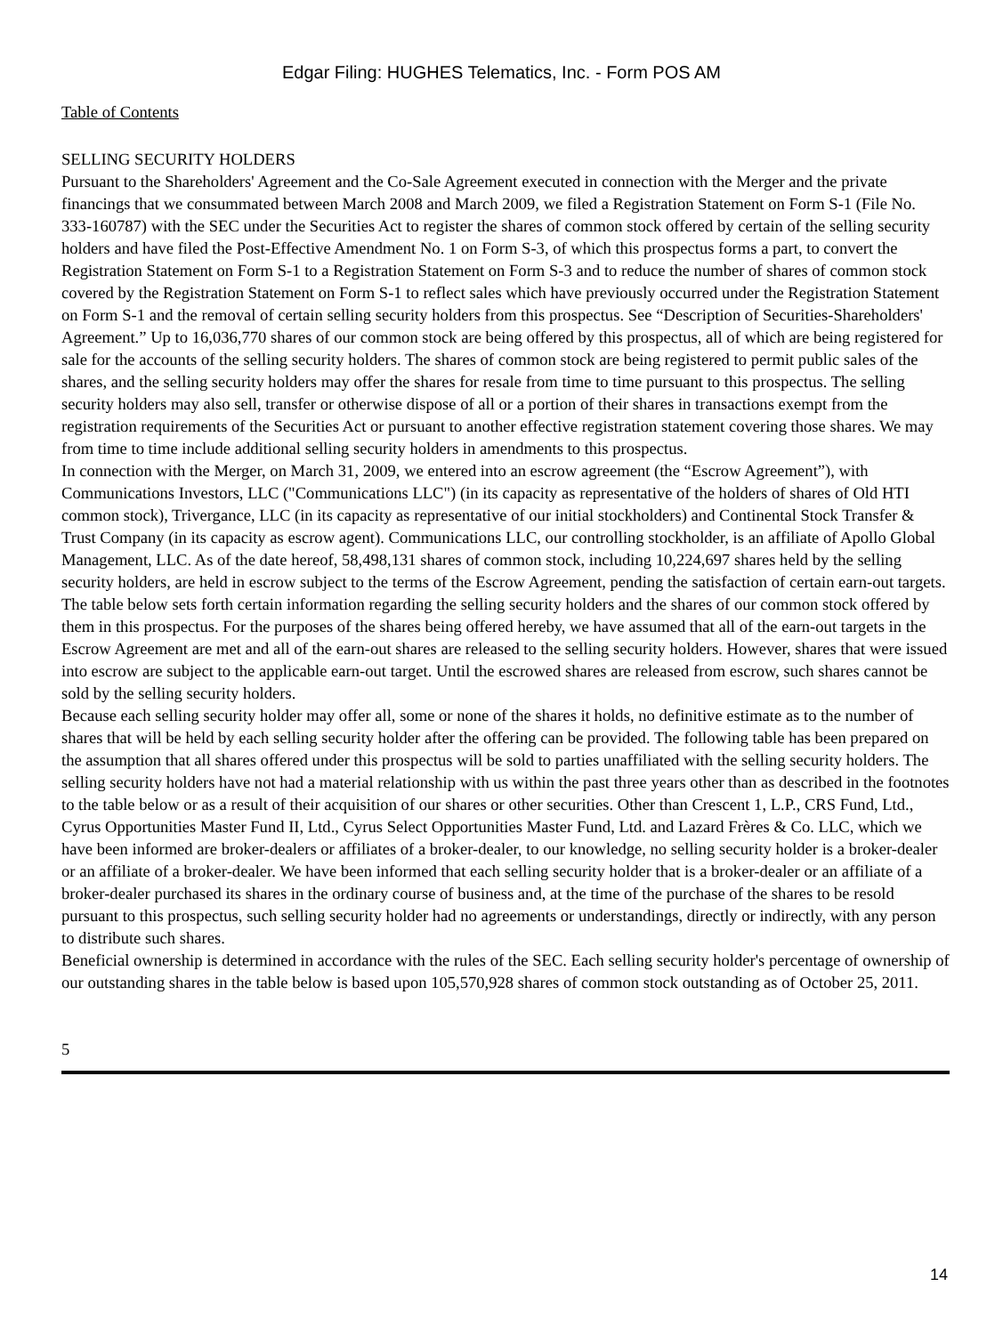Edgar Filing: HUGHES Telematics, Inc. - Form POS AM
Table of Contents
SELLING SECURITY HOLDERS
Pursuant to the Shareholders' Agreement and the Co-Sale Agreement executed in connection with the Merger and the private financings that we consummated between March 2008 and March 2009, we filed a Registration Statement on Form S-1 (File No. 333-160787) with the SEC under the Securities Act to register the shares of common stock offered by certain of the selling security holders and have filed the Post-Effective Amendment No. 1 on Form S-3, of which this prospectus forms a part, to convert the Registration Statement on Form S-1 to a Registration Statement on Form S-3 and to reduce the number of shares of common stock covered by the Registration Statement on Form S-1 to reflect sales which have previously occurred under the Registration Statement on Form S-1 and the removal of certain selling security holders from this prospectus. See “Description of Securities-Shareholders' Agreement.” Up to 16,036,770 shares of our common stock are being offered by this prospectus, all of which are being registered for sale for the accounts of the selling security holders. The shares of common stock are being registered to permit public sales of the shares, and the selling security holders may offer the shares for resale from time to time pursuant to this prospectus. The selling security holders may also sell, transfer or otherwise dispose of all or a portion of their shares in transactions exempt from the registration requirements of the Securities Act or pursuant to another effective registration statement covering those shares. We may from time to time include additional selling security holders in amendments to this prospectus.
In connection with the Merger, on March 31, 2009, we entered into an escrow agreement (the “Escrow Agreement”), with Communications Investors, LLC ("Communications LLC") (in its capacity as representative of the holders of shares of Old HTI common stock), Trivergance, LLC (in its capacity as representative of our initial stockholders) and Continental Stock Transfer & Trust Company (in its capacity as escrow agent). Communications LLC, our controlling stockholder, is an affiliate of Apollo Global Management, LLC. As of the date hereof, 58,498,131 shares of common stock, including 10,224,697 shares held by the selling security holders, are held in escrow subject to the terms of the Escrow Agreement, pending the satisfaction of certain earn-out targets.
The table below sets forth certain information regarding the selling security holders and the shares of our common stock offered by them in this prospectus. For the purposes of the shares being offered hereby, we have assumed that all of the earn-out targets in the Escrow Agreement are met and all of the earn-out shares are released to the selling security holders. However, shares that were issued into escrow are subject to the applicable earn-out target. Until the escrowed shares are released from escrow, such shares cannot be sold by the selling security holders.
Because each selling security holder may offer all, some or none of the shares it holds, no definitive estimate as to the number of shares that will be held by each selling security holder after the offering can be provided. The following table has been prepared on the assumption that all shares offered under this prospectus will be sold to parties unaffiliated with the selling security holders. The selling security holders have not had a material relationship with us within the past three years other than as described in the footnotes to the table below or as a result of their acquisition of our shares or other securities. Other than Crescent 1, L.P., CRS Fund, Ltd., Cyrus Opportunities Master Fund II, Ltd., Cyrus Select Opportunities Master Fund, Ltd. and Lazard Frères & Co. LLC, which we have been informed are broker-dealers or affiliates of a broker-dealer, to our knowledge, no selling security holder is a broker-dealer or an affiliate of a broker-dealer. We have been informed that each selling security holder that is a broker-dealer or an affiliate of a broker-dealer purchased its shares in the ordinary course of business and, at the time of the purchase of the shares to be resold pursuant to this prospectus, such selling security holder had no agreements or understandings, directly or indirectly, with any person to distribute such shares.
Beneficial ownership is determined in accordance with the rules of the SEC. Each selling security holder's percentage of ownership of our outstanding shares in the table below is based upon 105,570,928 shares of common stock outstanding as of October 25, 2011.
5
14